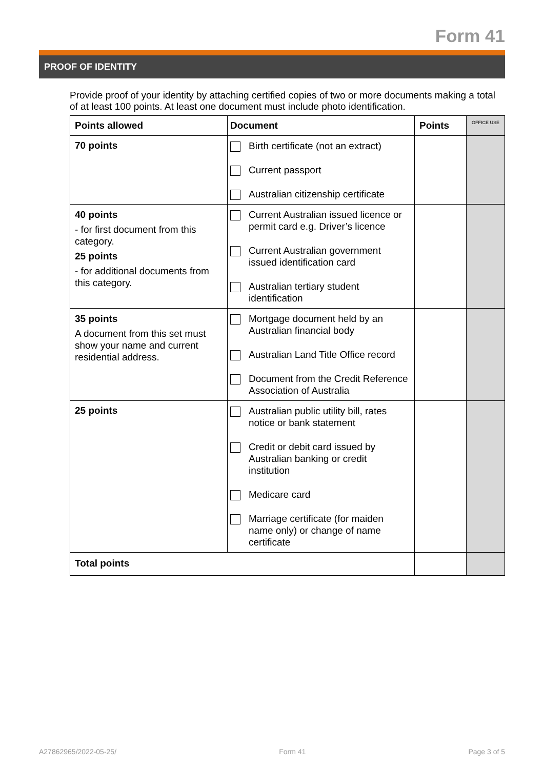Form 41
PROOF OF IDENTITY
Provide proof of your identity by attaching certified copies of two or more documents making a total of at least 100 points. At least one document must include photo identification.
| Points allowed | Document | Points | OFFICE USE |
| --- | --- | --- | --- |
| 70 points | Birth certificate (not an extract) Current passport Australian citizenship certificate | | |
| 40 points - for first document from this category. 25 points - for additional documents from this category. | Current Australian issued licence or permit card e.g. Driver’s licence Current Australian government issued identification card Australian tertiary student identification | | |
| 35 points A document from this set must show your name and current residential address. | Mortgage document held by an Australian financial body Australian Land Title Office record Document from the Credit Reference Association of Australia | | |
| 25 points | Australian public utility bill, rates notice or bank statement Credit or debit card issued by Australian banking or credit institution Medicare card Marriage certificate (for maiden name only) or change of name certificate | | |
| Total points | | | |
A27862965/2022-05-25/ Form 41 Page 3 of 5